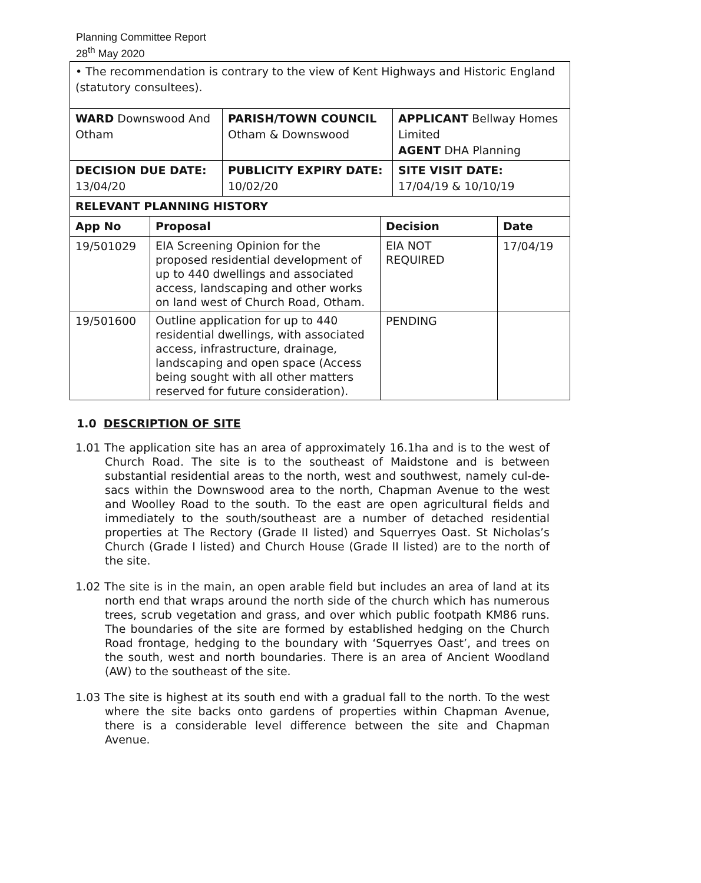Planning Committee Report
28<sup>th</sup> May 2020
| • The recommendation is contrary to the view of Kent Highways and Historic England (statutory consultees). | | |
| WARD Downswood And Otham | PARISH/TOWN COUNCIL Otham & Downswood | APPLICANT Bellway Homes Limited AGENT DHA Planning |
| DECISION DUE DATE: 13/04/20 | PUBLICITY EXPIRY DATE: 10/02/20 | SITE VISIT DATE: 17/04/19 & 10/10/19 |
| RELEVANT PLANNING HISTORY | | | |
| --- | --- | --- | --- |
| App No | Proposal | Decision | Date |
| 19/501029 | EIA Screening Opinion for the proposed residential development of up to 440 dwellings and associated access, landscaping and other works on land west of Church Road, Otham. | EIA NOT REQUIRED | 17/04/19 |
| 19/501600 | Outline application for up to 440 residential dwellings, with associated access, infrastructure, drainage, landscaping and open space (Access being sought with all other matters reserved for future consideration). | PENDING | |
1.0 DESCRIPTION OF SITE
1.01 The application site has an area of approximately 16.1ha and is to the west of Church Road. The site is to the southeast of Maidstone and is between substantial residential areas to the north, west and southwest, namely cul-de-sacs within the Downswood area to the north, Chapman Avenue to the west and Woolley Road to the south. To the east are open agricultural fields and immediately to the south/southeast are a number of detached residential properties at The Rectory (Grade II listed) and Squerryes Oast. St Nicholas’s Church (Grade I listed) and Church House (Grade II listed) are to the north of the site.
1.02 The site is in the main, an open arable field but includes an area of land at its north end that wraps around the north side of the church which has numerous trees, scrub vegetation and grass, and over which public footpath KM86 runs. The boundaries of the site are formed by established hedging on the Church Road frontage, hedging to the boundary with ‘Squerryes Oast’, and trees on the south, west and north boundaries. There is an area of Ancient Woodland (AW) to the southeast of the site.
1.03 The site is highest at its south end with a gradual fall to the north. To the west where the site backs onto gardens of properties within Chapman Avenue, there is a considerable level difference between the site and Chapman Avenue.